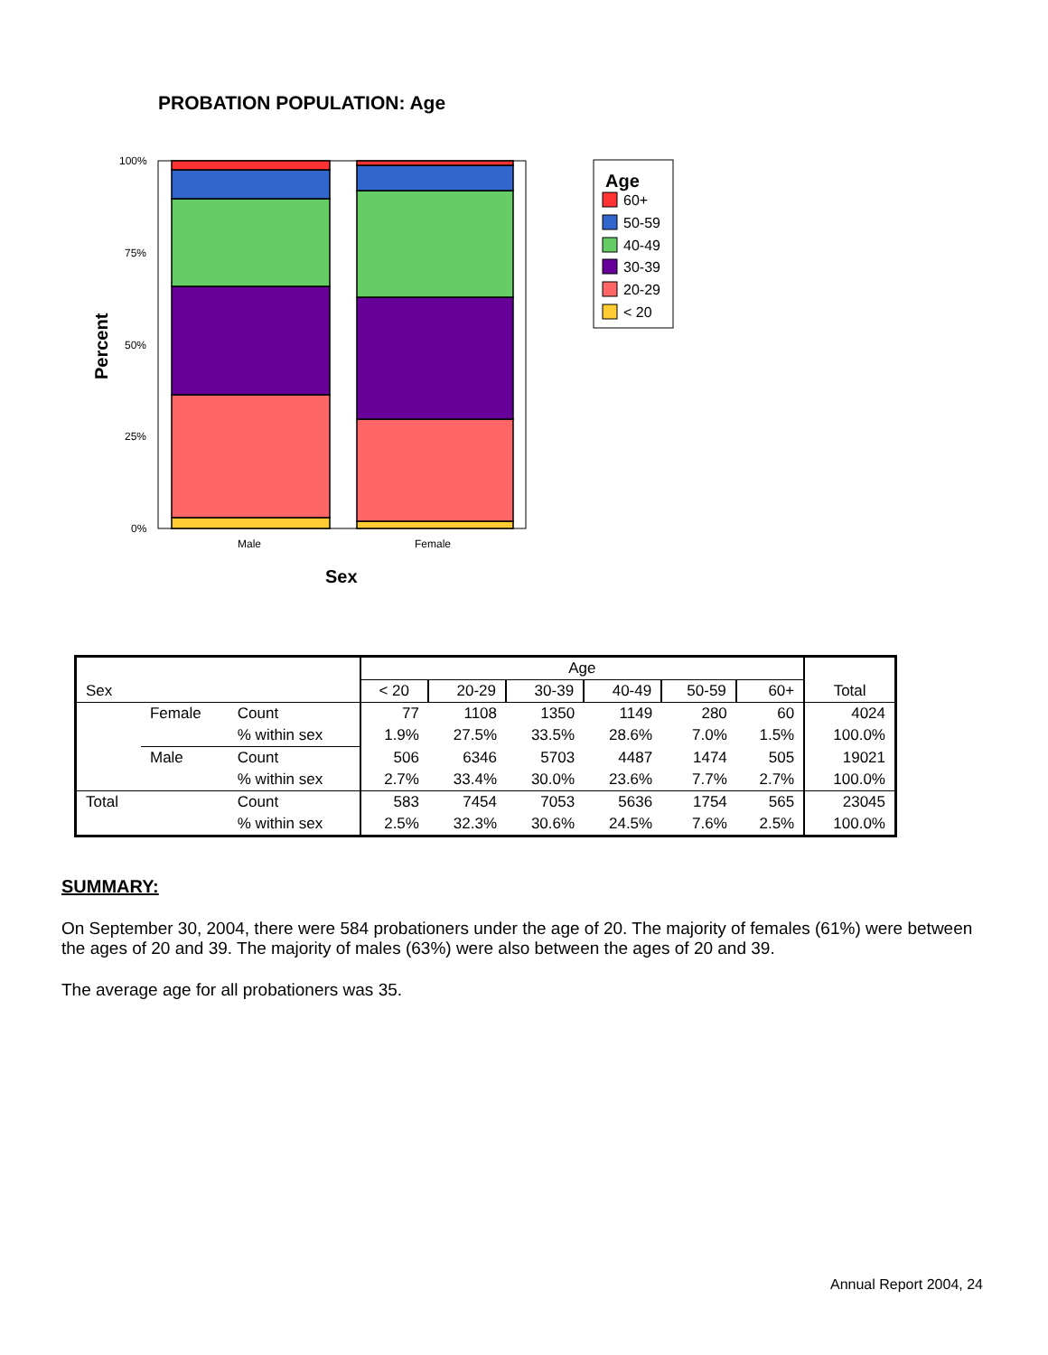PROBATION POPULATION: Age
100%
75%
50%
25%
0%
Male
Female
Sex
Percent
Age
60+
50-59
40-49
30-39
20-29
< 20
| | | | Age | | | | | | |
| --- | --- | --- | --- | --- | --- | --- | --- | --- | --- |
| Sex | | | < 20 | 20-29 | 30-39 | 40-49 | 50-59 | 60+ | Total |
| | Female | Count | 77 | 1108 | 1350 | 1149 | 280 | 60 | 4024 |
| | | % within sex | 1.9% | 27.5% | 33.5% | 28.6% | 7.0% | 1.5% | 100.0% |
| | Male | Count | 506 | 6346 | 5703 | 4487 | 1474 | 505 | 19021 |
| | | % within sex | 2.7% | 33.4% | 30.0% | 23.6% | 7.7% | 2.7% | 100.0% |
| Total | | Count | 583 | 7454 | 7053 | 5636 | 1754 | 565 | 23045 |
| | | % within sex | 2.5% | 32.3% | 30.6% | 24.5% | 7.6% | 2.5% | 100.0% |
SUMMARY:
On September 30, 2004, there were 584 probationers under the age of 20. The majority of females (61%) were between the ages of 20 and 39. The majority of males (63%) were also between the ages of 20 and 39.
The average age for all probationers was 35.
Annual Report 2004, 24